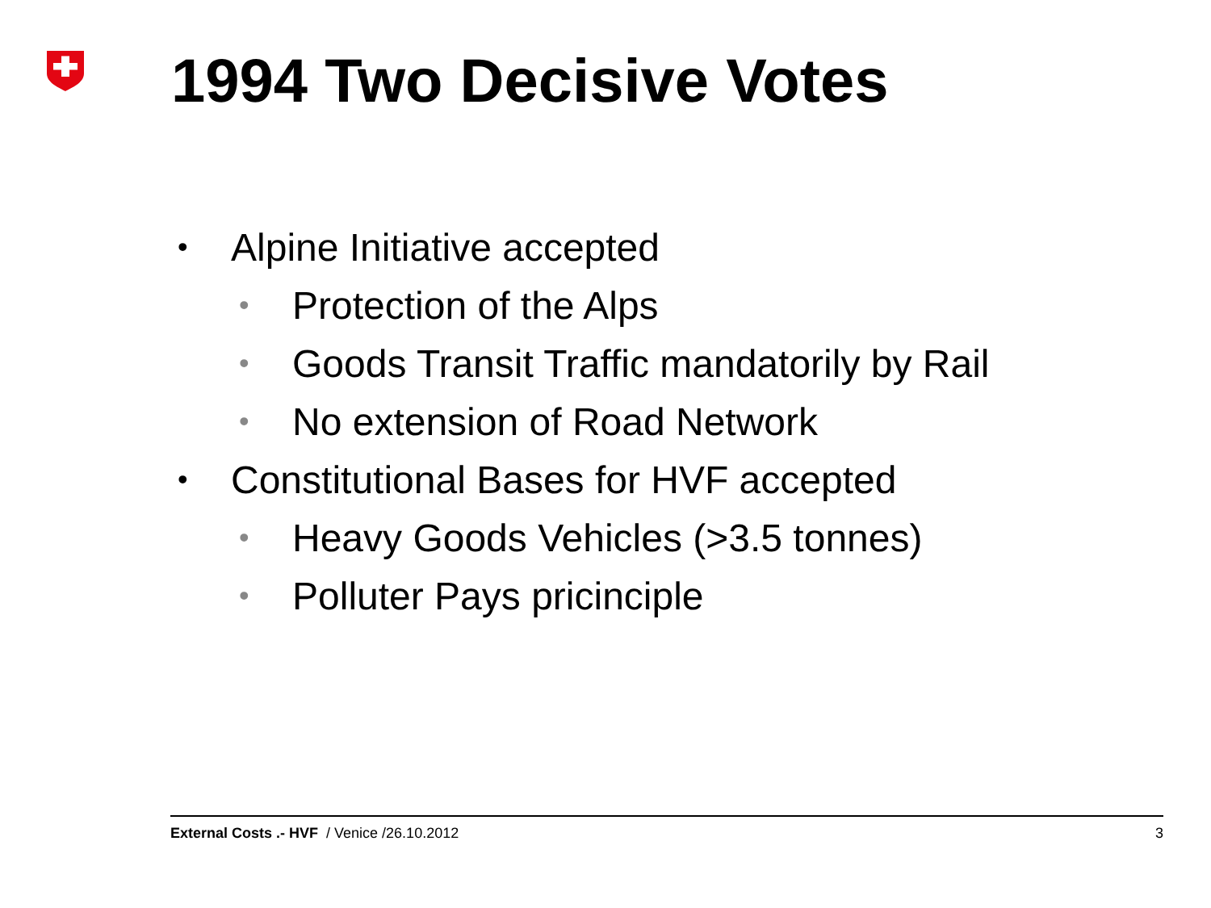1994 Two Decisive Votes
• Alpine Initiative accepted
• Protection of the Alps
• Goods Transit Traffic mandatorily by Rail
• No extension of Road Network
• Constitutional Bases for HVF accepted
• Heavy Goods Vehicles (>3.5 tonnes)
• Polluter Pays pricinciple
External Costs .- HVF / Venice /26.10.2012 3